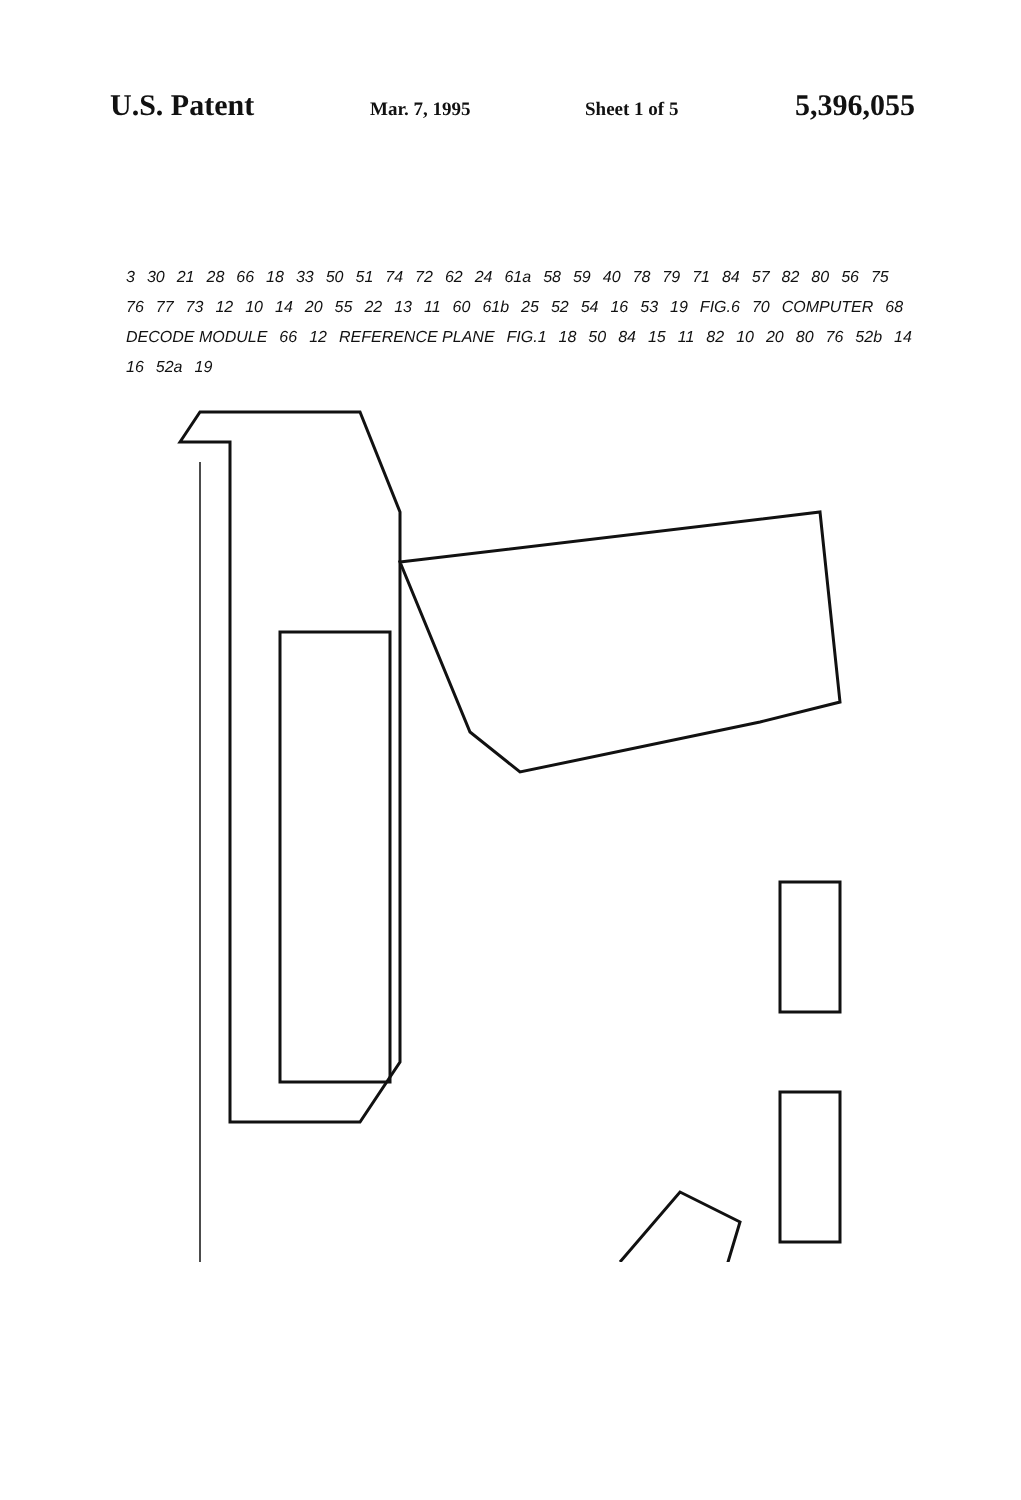U.S. Patent
Mar. 7, 1995 Sheet 1 of 5
5,396,055
3 30 21 28 66 18 33 50 51 74 72 62 24 61a 58 59 40 78 79 71 84 57 82 80 56 75 76 77 73 12 10 14 20 55 22 13 11 60 61b 25 52 54 16 53 19 FIG.6 70 COMPUTER 68 DECODE MODULE 66 12 REFERENCE PLANE FIG.1 18 50 84 15 11 82 10 20 80 76 52b 14 16 52a 19